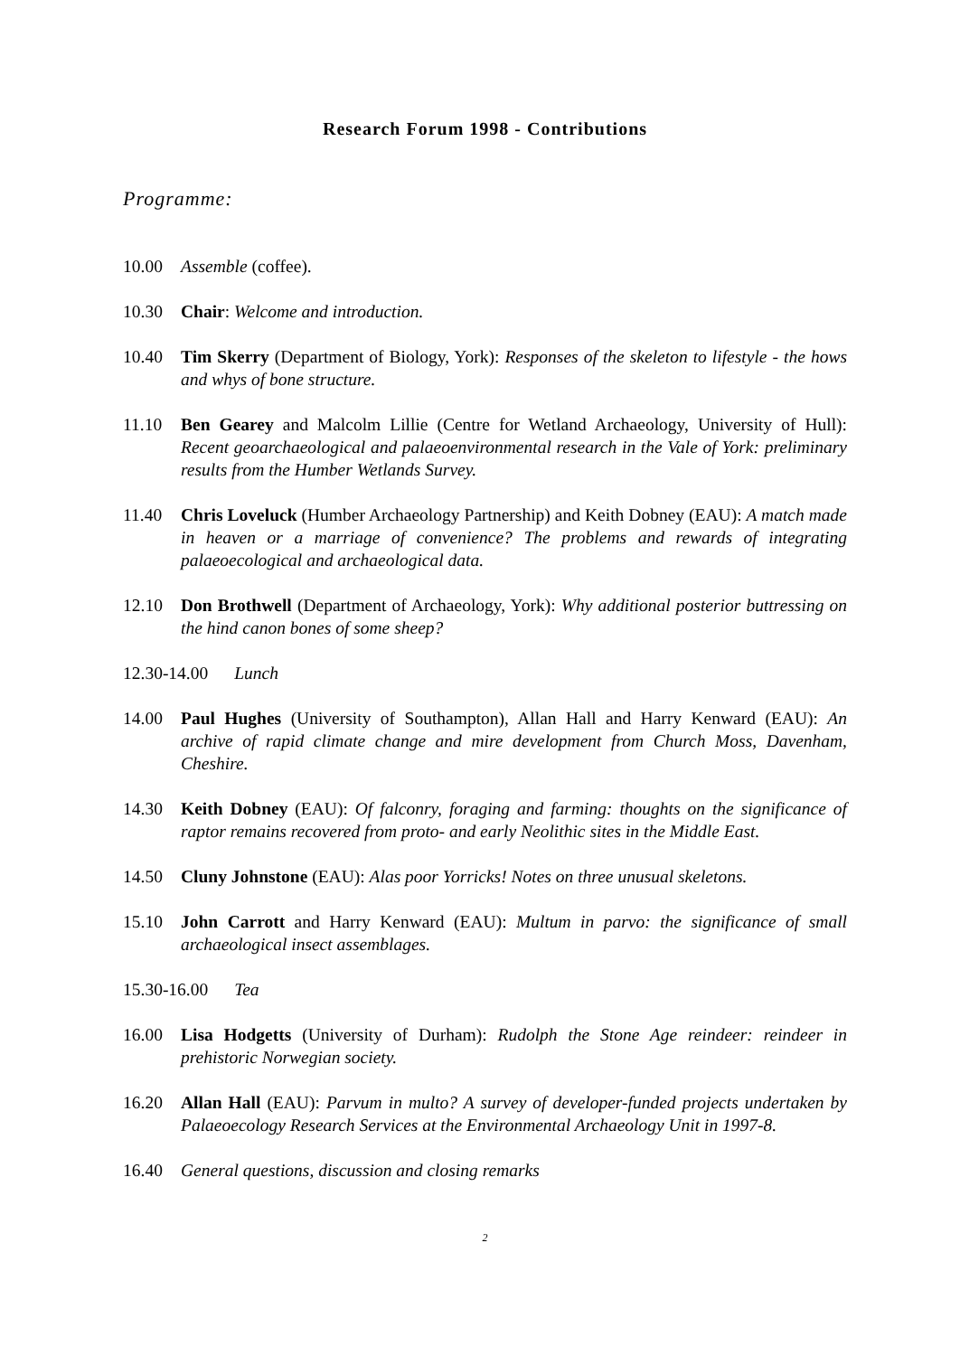Research Forum 1998 - Contributions
Programme:
10.00 Assemble (coffee).
10.30 Chair: Welcome and introduction.
10.40 Tim Skerry (Department of Biology, York): Responses of the skeleton to lifestyle - the hows and whys of bone structure.
11.10 Ben Gearey and Malcolm Lillie (Centre for Wetland Archaeology, University of Hull): Recent geoarchaeological and palaeoenvironmental research in the Vale of York: preliminary results from the Humber Wetlands Survey.
11.40 Chris Loveluck (Humber Archaeology Partnership) and Keith Dobney (EAU): A match made in heaven or a marriage of convenience? The problems and rewards of integrating palaeoecological and archaeological data.
12.10 Don Brothwell (Department of Archaeology, York): Why additional posterior buttressing on the hind canon bones of some sheep?
12.30-14.00 Lunch
14.00 Paul Hughes (University of Southampton), Allan Hall and Harry Kenward (EAU): An archive of rapid climate change and mire development from Church Moss, Davenham, Cheshire.
14.30 Keith Dobney (EAU): Of falconry, foraging and farming: thoughts on the significance of raptor remains recovered from proto- and early Neolithic sites in the Middle East.
14.50 Cluny Johnstone (EAU): Alas poor Yorricks! Notes on three unusual skeletons.
15.10 John Carrott and Harry Kenward (EAU): Multum in parvo: the significance of small archaeological insect assemblages.
15.30-16.00 Tea
16.00 Lisa Hodgetts (University of Durham): Rudolph the Stone Age reindeer: reindeer in prehistoric Norwegian society.
16.20 Allan Hall (EAU): Parvum in multo? A survey of developer-funded projects undertaken by Palaeoecology Research Services at the Environmental Archaeology Unit in 1997-8.
16.40 General questions, discussion and closing remarks
2